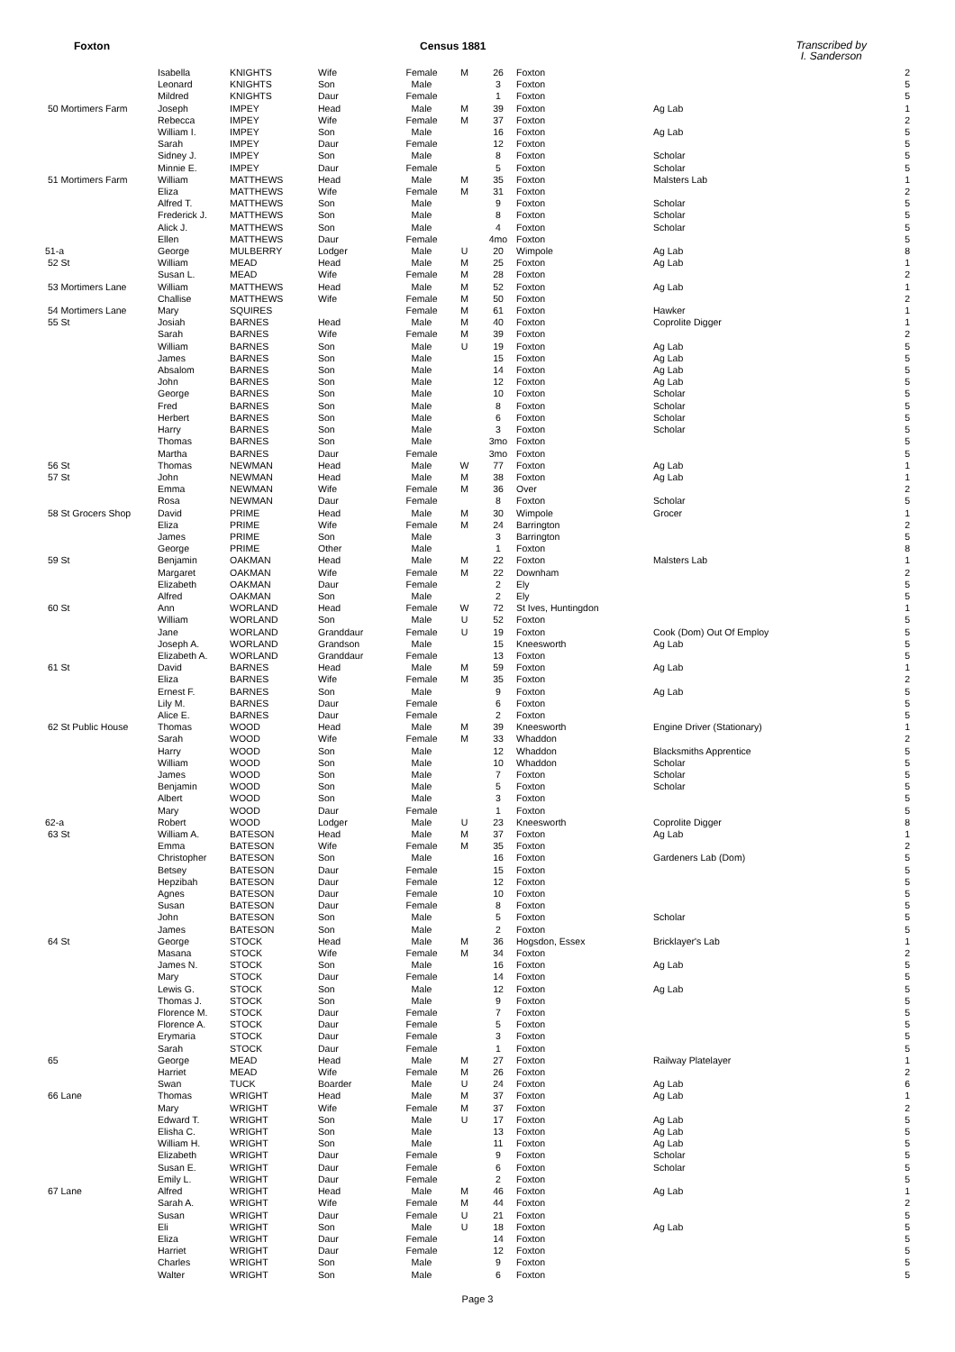Foxton Census 1881 Transcribed by
I. Sanderson
| | Isabella | KNIGHTS | Wife | Female | M | 26 | Foxton | | 2 |
| | Leonard | KNIGHTS | Son | Male | | 3 | Foxton | | 5 |
| | Mildred | KNIGHTS | Daur | Female | | 1 | Foxton | | 5 |
| 50 Mortimers Farm | Joseph | IMPEY | Head | Male | M | 39 | Foxton | Ag Lab | 1 |
| | Rebecca | IMPEY | Wife | Female | M | 37 | Foxton | | 2 |
| | William I. | IMPEY | Son | Male | | 16 | Foxton | Ag Lab | 5 |
| | Sarah | IMPEY | Daur | Female | | 12 | Foxton | | 5 |
| | Sidney J. | IMPEY | Son | Male | | 8 | Foxton | Scholar | 5 |
| | Minnie E. | IMPEY | Daur | Female | | 5 | Foxton | Scholar | 5 |
| 51 Mortimers Farm | William | MATTHEWS | Head | Male | M | 35 | Foxton | Malsters Lab | 1 |
| | Eliza | MATTHEWS | Wife | Female | M | 31 | Foxton | | 2 |
| | Alfred T. | MATTHEWS | Son | Male | | 9 | Foxton | Scholar | 5 |
| | Frederick J. | MATTHEWS | Son | Male | | 8 | Foxton | Scholar | 5 |
| | Alick J. | MATTHEWS | Son | Male | | 4 | Foxton | Scholar | 5 |
| | Ellen | MATTHEWS | Daur | Female | | 4mo | Foxton | | 5 |
| 51-a | George | MULBERRY | Lodger | Male | U | 20 | Wimpole | Ag Lab | 8 |
| 52 St | William | MEAD | Head | Male | M | 25 | Foxton | Ag Lab | 1 |
| | Susan L. | MEAD | Wife | Female | M | 28 | Foxton | | 2 |
| 53 Mortimers Lane | William | MATTHEWS | Head | Male | M | 52 | Foxton | Ag Lab | 1 |
| | Challise | MATTHEWS | Wife | Female | M | 50 | Foxton | | 2 |
| 54 Mortimers Lane | Mary | SQUIRES | | Female | M | 61 | Foxton | Hawker | 1 |
| 55 St | Josiah | BARNES | Head | Male | M | 40 | Foxton | Coprolite Digger | 1 |
| | Sarah | BARNES | Wife | Female | M | 39 | Foxton | | 2 |
| | William | BARNES | Son | Male | U | 19 | Foxton | Ag Lab | 5 |
| | James | BARNES | Son | Male | | 15 | Foxton | Ag Lab | 5 |
| | Absalom | BARNES | Son | Male | | 14 | Foxton | Ag Lab | 5 |
| | John | BARNES | Son | Male | | 12 | Foxton | Ag Lab | 5 |
| | George | BARNES | Son | Male | | 10 | Foxton | Scholar | 5 |
| | Fred | BARNES | Son | Male | | 8 | Foxton | Scholar | 5 |
| | Herbert | BARNES | Son | Male | | 6 | Foxton | Scholar | 5 |
| | Harry | BARNES | Son | Male | | 3 | Foxton | Scholar | 5 |
| | Thomas | BARNES | Son | Male | | 3mo | Foxton | | 5 |
| | Martha | BARNES | Daur | Female | | 3mo | Foxton | | 5 |
| 56 St | Thomas | NEWMAN | Head | Male | W | 77 | Foxton | Ag Lab | 1 |
| 57 St | John | NEWMAN | Head | Male | M | 38 | Foxton | Ag Lab | 1 |
| | Emma | NEWMAN | Wife | Female | M | 36 | Over | | 2 |
| | Rosa | NEWMAN | Daur | Female | | 8 | Foxton | Scholar | 5 |
| 58 St Grocers Shop | David | PRIME | Head | Male | M | 30 | Wimpole | Grocer | 1 |
| | Eliza | PRIME | Wife | Female | M | 24 | Barrington | | 2 |
| | James | PRIME | Son | Male | | 3 | Barrington | | 5 |
| | George | PRIME | Other | Male | | 1 | Foxton | | 8 |
| 59 St | Benjamin | OAKMAN | Head | Male | M | 22 | Foxton | Malsters Lab | 1 |
| | Margaret | OAKMAN | Wife | Female | M | 22 | Downham | | 2 |
| | Elizabeth | OAKMAN | Daur | Female | | 2 | Ely | | 5 |
| | Alfred | OAKMAN | Son | Male | | 2 | Ely | | 5 |
| 60 St | Ann | WORLAND | Head | Female | W | 72 | St Ives, Huntingdon | | 1 |
| | William | WORLAND | Son | Male | U | 52 | Foxton | | 5 |
| | Jane | WORLAND | Granddaur | Female | U | 19 | Foxton | Cook (Dom) Out Of Employ | 5 |
| | Joseph A. | WORLAND | Grandson | Male | | 15 | Kneesworth | Ag Lab | 5 |
| | Elizabeth A. | WORLAND | Granddaur | Female | | 13 | Foxton | | 5 |
| 61 St | David | BARNES | Head | Male | M | 59 | Foxton | Ag Lab | 1 |
| | Eliza | BARNES | Wife | Female | M | 35 | Foxton | | 2 |
| | Ernest F. | BARNES | Son | Male | | 9 | Foxton | Ag Lab | 5 |
| | Lily M. | BARNES | Daur | Female | | 6 | Foxton | | 5 |
| | Alice E. | BARNES | Daur | Female | | 2 | Foxton | | 5 |
| 62 St Public House | Thomas | WOOD | Head | Male | M | 39 | Kneesworth | Engine Driver (Stationary) | 1 |
| | Sarah | WOOD | Wife | Female | M | 33 | Whaddon | | 2 |
| | Harry | WOOD | Son | Male | | 12 | Whaddon | Blacksmiths Apprentice | 5 |
| | William | WOOD | Son | Male | | 10 | Whaddon | Scholar | 5 |
| | James | WOOD | Son | Male | | 7 | Foxton | Scholar | 5 |
| | Benjamin | WOOD | Son | Male | | 5 | Foxton | Scholar | 5 |
| | Albert | WOOD | Son | Male | | 3 | Foxton | | 5 |
| | Mary | WOOD | Daur | Female | | 1 | Foxton | | 5 |
| 62-a | Robert | WOOD | Lodger | Male | U | 23 | Kneesworth | Coprolite Digger | 8 |
| 63 St | William A. | BATESON | Head | Male | M | 37 | Foxton | Ag Lab | 1 |
| | Emma | BATESON | Wife | Female | M | 35 | Foxton | | 2 |
| | Christopher | BATESON | Son | Male | | 16 | Foxton | Gardeners Lab (Dom) | 5 |
| | Betsey | BATESON | Daur | Female | | 15 | Foxton | | 5 |
| | Hepzibah | BATESON | Daur | Female | | 12 | Foxton | | 5 |
| | Agnes | BATESON | Daur | Female | | 10 | Foxton | | 5 |
| | Susan | BATESON | Daur | Female | | 8 | Foxton | | 5 |
| | John | BATESON | Son | Male | | 5 | Foxton | Scholar | 5 |
| | James | BATESON | Son | Male | | 2 | Foxton | | 5 |
| 64 St | George | STOCK | Head | Male | M | 36 | Hogsdon, Essex | Bricklayer's Lab | 1 |
| | Masana | STOCK | Wife | Female | M | 34 | Foxton | | 2 |
| | James N. | STOCK | Son | Male | | 16 | Foxton | Ag Lab | 5 |
| | Mary | STOCK | Daur | Female | | 14 | Foxton | | 5 |
| | Lewis G. | STOCK | Son | Male | | 12 | Foxton | Ag Lab | 5 |
| | Thomas J. | STOCK | Son | Male | | 9 | Foxton | | 5 |
| | Florence M. | STOCK | Daur | Female | | 7 | Foxton | | 5 |
| | Florence A. | STOCK | Daur | Female | | 5 | Foxton | | 5 |
| | Erymaria | STOCK | Daur | Female | | 3 | Foxton | | 5 |
| | Sarah | STOCK | Daur | Female | | 1 | Foxton | | 5 |
| 65 | George | MEAD | Head | Male | M | 27 | Foxton | Railway Platelayer | 1 |
| | Harriet | MEAD | Wife | Female | M | 26 | Foxton | | 2 |
| | Swan | TUCK | Boarder | Male | U | 24 | Foxton | Ag Lab | 6 |
| 66 Lane | Thomas | WRIGHT | Head | Male | M | 37 | Foxton | Ag Lab | 1 |
| | Mary | WRIGHT | Wife | Female | M | 37 | Foxton | | 2 |
| | Edward T. | WRIGHT | Son | Male | U | 17 | Foxton | Ag Lab | 5 |
| | Elisha C. | WRIGHT | Son | Male | | 13 | Foxton | Ag Lab | 5 |
| | William H. | WRIGHT | Son | Male | | 11 | Foxton | Ag Lab | 5 |
| | Elizabeth | WRIGHT | Daur | Female | | 9 | Foxton | Scholar | 5 |
| | Susan E. | WRIGHT | Daur | Female | | 6 | Foxton | Scholar | 5 |
| | Emily L. | WRIGHT | Daur | Female | | 2 | Foxton | | 5 |
| 67 Lane | Alfred | WRIGHT | Head | Male | M | 46 | Foxton | Ag Lab | 1 |
| | Sarah A. | WRIGHT | Wife | Female | M | 44 | Foxton | | 2 |
| | Susan | WRIGHT | Daur | Female | U | 21 | Foxton | | 5 |
| | Eli | WRIGHT | Son | Male | U | 18 | Foxton | Ag Lab | 5 |
| | Eliza | WRIGHT | Daur | Female | | 14 | Foxton | | 5 |
| | Harriet | WRIGHT | Daur | Female | | 12 | Foxton | | 5 |
| | Charles | WRIGHT | Son | Male | | 9 | Foxton | | 5 |
| | Walter | WRIGHT | Son | Male | | 6 | Foxton | | 5 |
Page 3